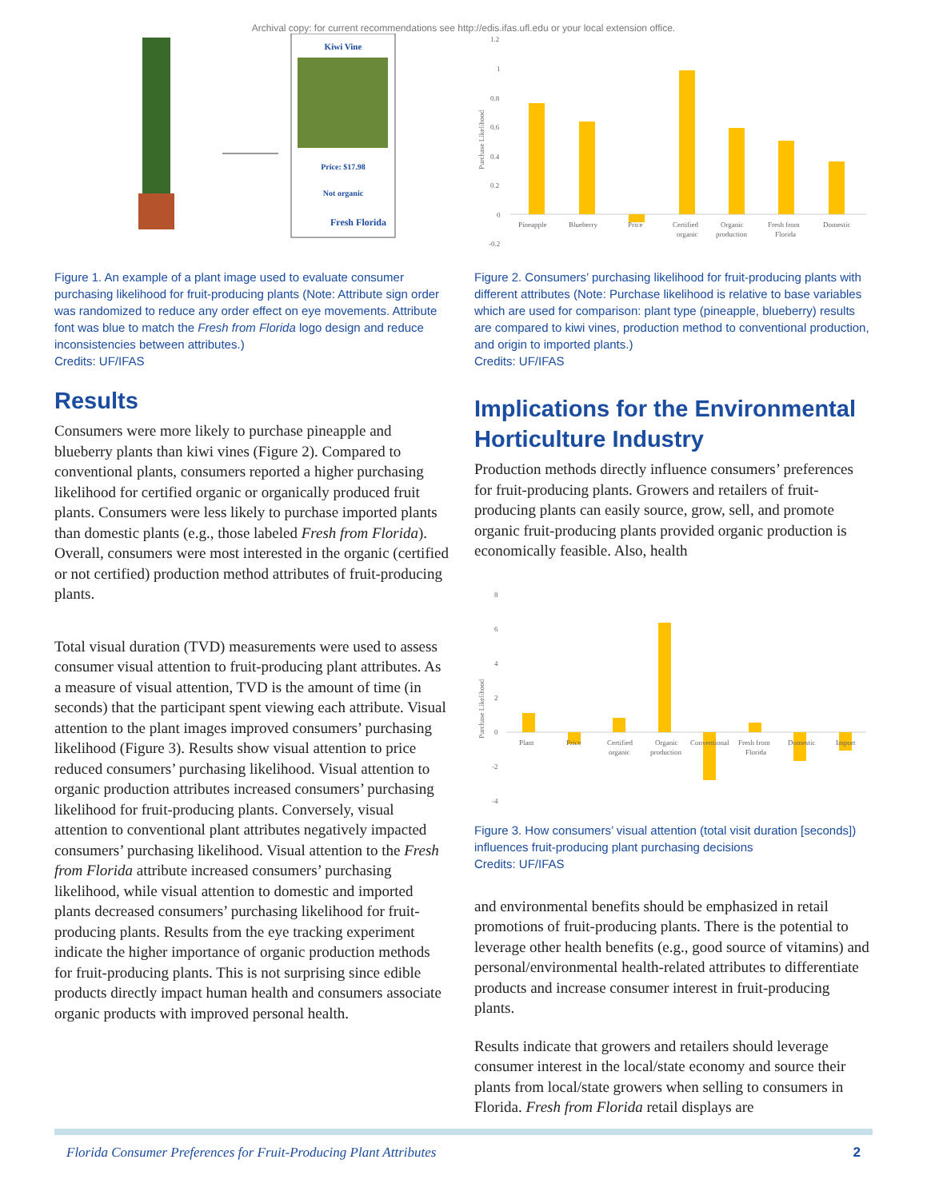Archival copy: for current recommendations see http://edis.ifas.ufl.edu or your local extension office.
Kiwi Vine
Price: $17.98
Not organic
Fresh Florida
Figure 1. An example of a plant image used to evaluate consumer purchasing likelihood for fruit-producing plants (Note: Attribute sign order was randomized to reduce any order effect on eye movements. Attribute font was blue to match the Fresh from Florida logo design and reduce inconsistencies between attributes.)
Credits: UF/IFAS
Results
Consumers were more likely to purchase pineapple and blueberry plants than kiwi vines (Figure 2). Compared to conventional plants, consumers reported a higher purchasing likelihood for certified organic or organically produced fruit plants. Consumers were less likely to purchase imported plants than domestic plants (e.g., those labeled Fresh from Florida). Overall, consumers were most interested in the organic (certified or not certified) production method attributes of fruit-producing plants.
Total visual duration (TVD) measurements were used to assess consumer visual attention to fruit-producing plant attributes. As a measure of visual attention, TVD is the amount of time (in seconds) that the participant spent viewing each attribute. Visual attention to the plant images improved consumers’ purchasing likelihood (Figure 3). Results show visual attention to price reduced consumers’ purchasing likelihood. Visual attention to organic production attributes increased consumers’ purchasing likelihood for fruit-producing plants. Conversely, visual attention to conventional plant attributes negatively impacted consumers’ purchasing likelihood. Visual attention to the Fresh from Florida attribute increased consumers’ purchasing likelihood, while visual attention to domestic and imported plants decreased consumers’ purchasing likelihood for fruit-producing plants. Results from the eye tracking experiment indicate the higher importance of organic production methods for fruit-producing plants. This is not surprising since edible products directly impact human health and consumers associate organic products with improved personal health.
1.2
1
0.8
0.6
0.4
0.2
0
-0.2
Purchase Likelihood
Pineapple
Blueberry
Price
Certified
organic
Organic
production
Fresh from
Florida
Domestic
Figure 2. Consumers’ purchasing likelihood for fruit-producing plants with different attributes (Note: Purchase likelihood is relative to base variables which are used for comparison: plant type (pineapple, blueberry) results are compared to kiwi vines, production method to conventional production, and origin to imported plants.)
Credits: UF/IFAS
Implications for the Environmental Horticulture Industry
Production methods directly influence consumers’ preferences for fruit-producing plants. Growers and retailers of fruit-producing plants can easily source, grow, sell, and promote organic fruit-producing plants provided organic production is economically feasible. Also, health
8
6
4
2
0
-2
-4
Purchase Likelihood
Plant
Price
Certified
organic
Organic
production
Conventional
Fresh from
Florida
Domestic
Import
Figure 3. How consumers’ visual attention (total visit duration [seconds]) influences fruit-producing plant purchasing decisions
Credits: UF/IFAS
and environmental benefits should be emphasized in retail promotions of fruit-producing plants. There is the potential to leverage other health benefits (e.g., good source of vitamins) and personal/environmental health-related attributes to differentiate products and increase consumer interest in fruit-producing plants.
Results indicate that growers and retailers should leverage consumer interest in the local/state economy and source their plants from local/state growers when selling to consumers in Florida. Fresh from Florida retail displays are
Florida Consumer Preferences for Fruit-Producing Plant Attributes 2